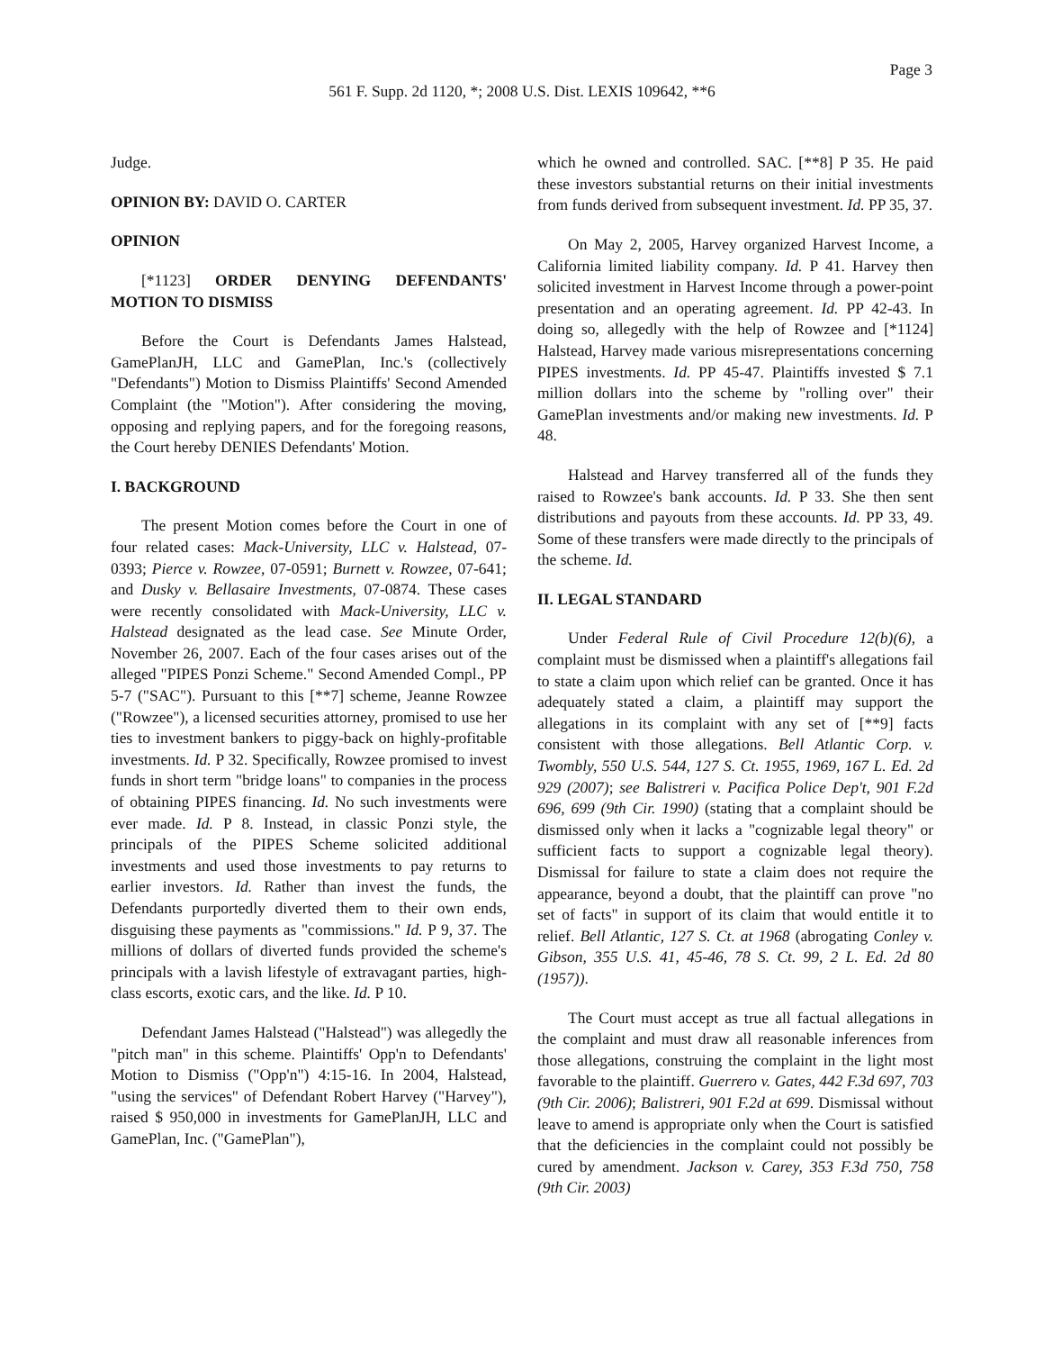Page 3
561 F. Supp. 2d 1120, *; 2008 U.S. Dist. LEXIS 109642, **6
Judge.
OPINION BY: DAVID O. CARTER
OPINION
[*1123] ORDER DENYING DEFENDANTS' MOTION TO DISMISS
Before the Court is Defendants James Halstead, GamePlanJH, LLC and GamePlan, Inc.'s (collectively "Defendants") Motion to Dismiss Plaintiffs' Second Amended Complaint (the "Motion"). After considering the moving, opposing and replying papers, and for the foregoing reasons, the Court hereby DENIES Defendants' Motion.
I. BACKGROUND
The present Motion comes before the Court in one of four related cases: Mack-University, LLC v. Halstead, 07-0393; Pierce v. Rowzee, 07-0591; Burnett v. Rowzee, 07-641; and Dusky v. Bellasaire Investments, 07-0874. These cases were recently consolidated with Mack-University, LLC v. Halstead designated as the lead case. See Minute Order, November 26, 2007. Each of the four cases arises out of the alleged "PIPES Ponzi Scheme." Second Amended Compl., PP 5-7 ("SAC"). Pursuant to this [**7] scheme, Jeanne Rowzee ("Rowzee"), a licensed securities attorney, promised to use her ties to investment bankers to piggy-back on highly-profitable investments. Id. P 32. Specifically, Rowzee promised to invest funds in short term "bridge loans" to companies in the process of obtaining PIPES financing. Id. No such investments were ever made. Id. P 8. Instead, in classic Ponzi style, the principals of the PIPES Scheme solicited additional investments and used those investments to pay returns to earlier investors. Id. Rather than invest the funds, the Defendants purportedly diverted them to their own ends, disguising these payments as "commissions." Id. P 9, 37. The millions of dollars of diverted funds provided the scheme's principals with a lavish lifestyle of extravagant parties, high-class escorts, exotic cars, and the like. Id. P 10.
Defendant James Halstead ("Halstead") was allegedly the "pitch man" in this scheme. Plaintiffs' Opp'n to Defendants' Motion to Dismiss ("Opp'n") 4:15-16. In 2004, Halstead, "using the services" of Defendant Robert Harvey ("Harvey"), raised $ 950,000 in investments for GamePlanJH, LLC and GamePlan, Inc. ("GamePlan"),
which he owned and controlled. SAC. [**8] P 35. He paid these investors substantial returns on their initial investments from funds derived from subsequent investment. Id. PP 35, 37.
On May 2, 2005, Harvey organized Harvest Income, a California limited liability company. Id. P 41. Harvey then solicited investment in Harvest Income through a power-point presentation and an operating agreement. Id. PP 42-43. In doing so, allegedly with the help of Rowzee and [*1124] Halstead, Harvey made various misrepresentations concerning PIPES investments. Id. PP 45-47. Plaintiffs invested $ 7.1 million dollars into the scheme by "rolling over" their GamePlan investments and/or making new investments. Id. P 48.
Halstead and Harvey transferred all of the funds they raised to Rowzee's bank accounts. Id. P 33. She then sent distributions and payouts from these accounts. Id. PP 33, 49. Some of these transfers were made directly to the principals of the scheme. Id.
II. LEGAL STANDARD
Under Federal Rule of Civil Procedure 12(b)(6), a complaint must be dismissed when a plaintiff's allegations fail to state a claim upon which relief can be granted. Once it has adequately stated a claim, a plaintiff may support the allegations in its complaint with any set of [**9] facts consistent with those allegations. Bell Atlantic Corp. v. Twombly, 550 U.S. 544, 127 S. Ct. 1955, 1969, 167 L. Ed. 2d 929 (2007); see Balistreri v. Pacifica Police Dep't, 901 F.2d 696, 699 (9th Cir. 1990) (stating that a complaint should be dismissed only when it lacks a "cognizable legal theory" or sufficient facts to support a cognizable legal theory). Dismissal for failure to state a claim does not require the appearance, beyond a doubt, that the plaintiff can prove "no set of facts" in support of its claim that would entitle it to relief. Bell Atlantic, 127 S. Ct. at 1968 (abrogating Conley v. Gibson, 355 U.S. 41, 45-46, 78 S. Ct. 99, 2 L. Ed. 2d 80 (1957)).
The Court must accept as true all factual allegations in the complaint and must draw all reasonable inferences from those allegations, construing the complaint in the light most favorable to the plaintiff. Guerrero v. Gates, 442 F.3d 697, 703 (9th Cir. 2006); Balistreri, 901 F.2d at 699. Dismissal without leave to amend is appropriate only when the Court is satisfied that the deficiencies in the complaint could not possibly be cured by amendment. Jackson v. Carey, 353 F.3d 750, 758 (9th Cir. 2003)